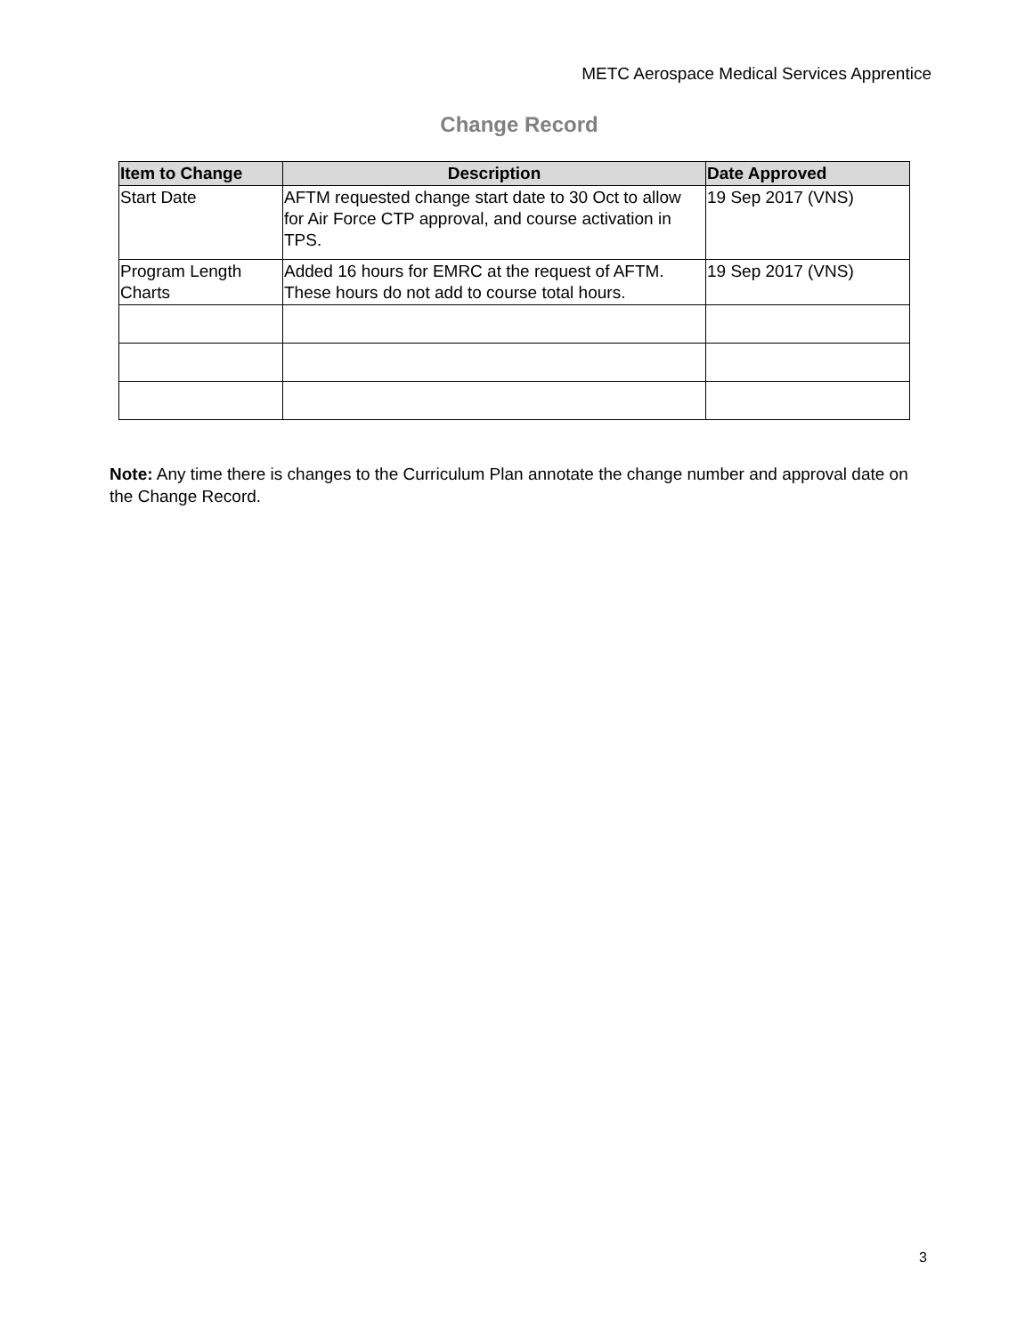METC Aerospace Medical Services Apprentice
Change Record
| Item to Change | Description | Date Approved |
| --- | --- | --- |
| Start Date | AFTM requested change start date to 30 Oct to allow for Air Force CTP approval, and course activation in TPS. | 19 Sep 2017 (VNS) |
| Program Length Charts | Added 16 hours for EMRC at the request of AFTM. These hours do not add to course total hours. | 19 Sep 2017 (VNS) |
Note: Any time there is changes to the Curriculum Plan annotate the change number and approval date on the Change Record.
3